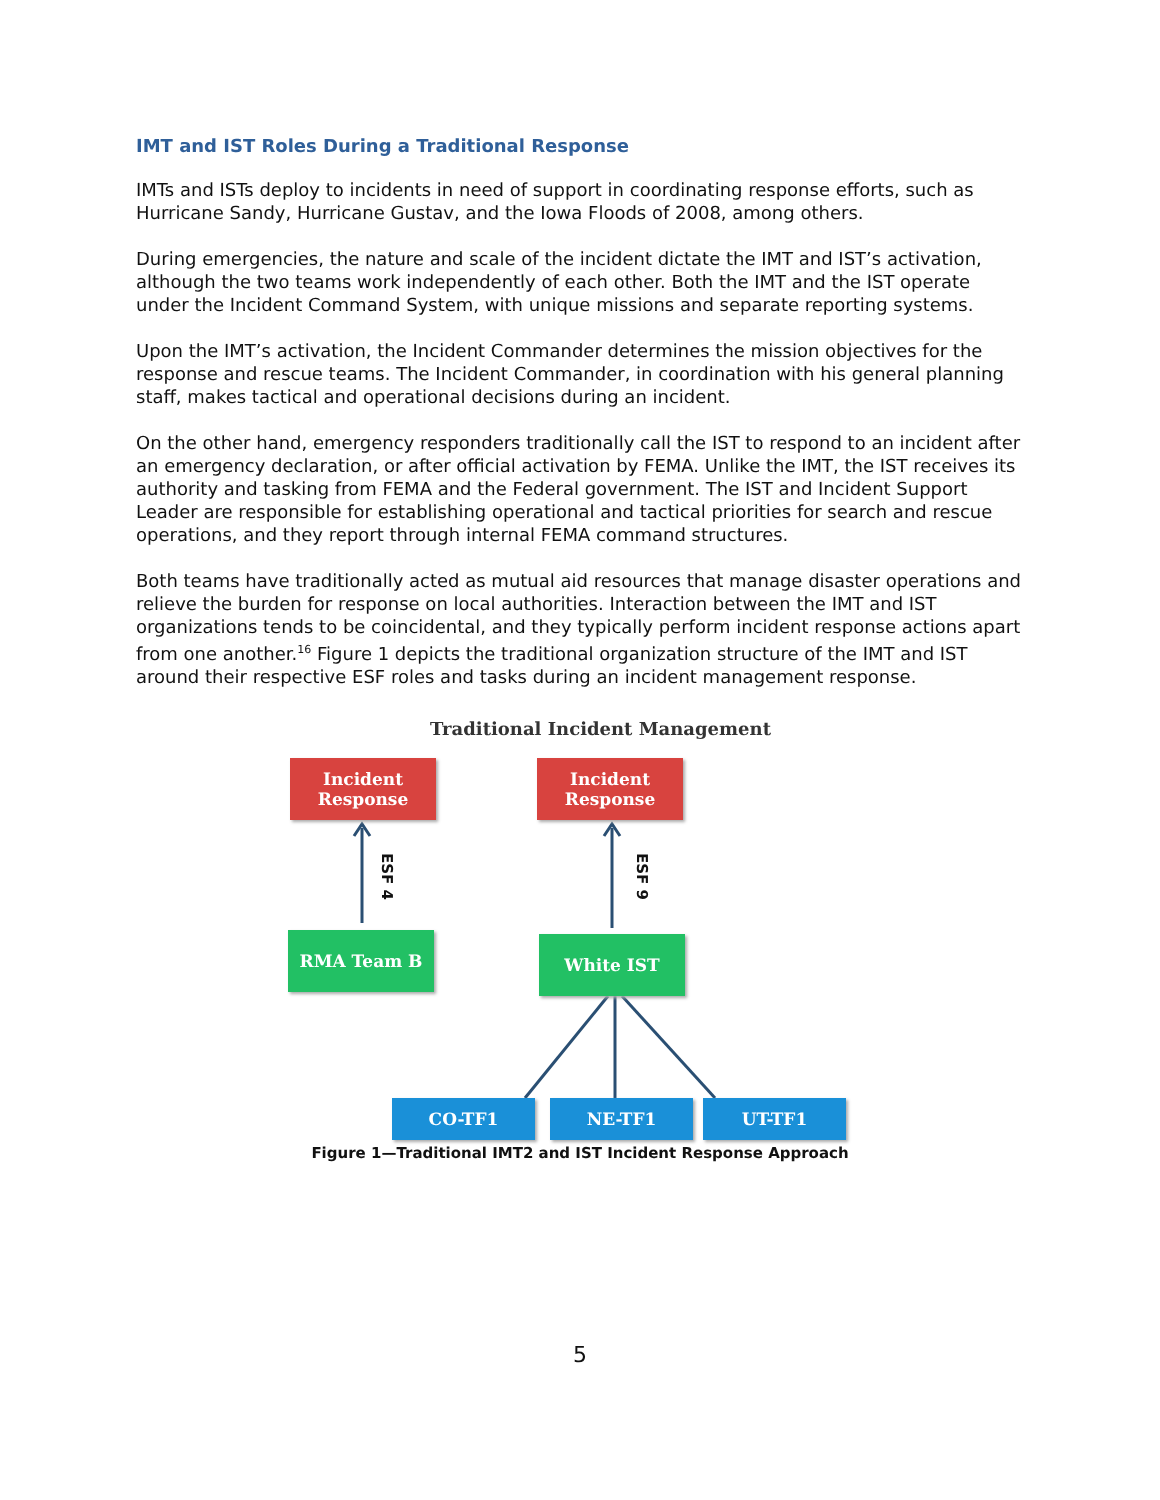IMT and IST Roles During a Traditional Response
IMTs and ISTs deploy to incidents in need of support in coordinating response efforts, such as Hurricane Sandy, Hurricane Gustav, and the Iowa Floods of 2008, among others.
During emergencies, the nature and scale of the incident dictate the IMT and IST’s activation, although the two teams work independently of each other. Both the IMT and the IST operate under the Incident Command System, with unique missions and separate reporting systems.
Upon the IMT’s activation, the Incident Commander determines the mission objectives for the response and rescue teams. The Incident Commander, in coordination with his general planning staff, makes tactical and operational decisions during an incident.
On the other hand, emergency responders traditionally call the IST to respond to an incident after an emergency declaration, or after official activation by FEMA. Unlike the IMT, the IST receives its authority and tasking from FEMA and the Federal government. The IST and Incident Support Leader are responsible for establishing operational and tactical priorities for search and rescue operations, and they report through internal FEMA command structures.
Both teams have traditionally acted as mutual aid resources that manage disaster operations and relieve the burden for response on local authorities. Interaction between the IMT and IST organizations tends to be coincidental, and they typically perform incident response actions apart from one another.<sup>16</sup> Figure 1 depicts the traditional organization structure of the IMT and IST around their respective ESF roles and tasks during an incident management response.
Traditional Incident Management
Incident
Response
ESF 4
RMA Team B
Incident
Response
ESF 9
White IST
CO-TF1 NE-TF1 UT-TF1
Figure 1—Traditional IMT2 and IST Incident Response Approach
5